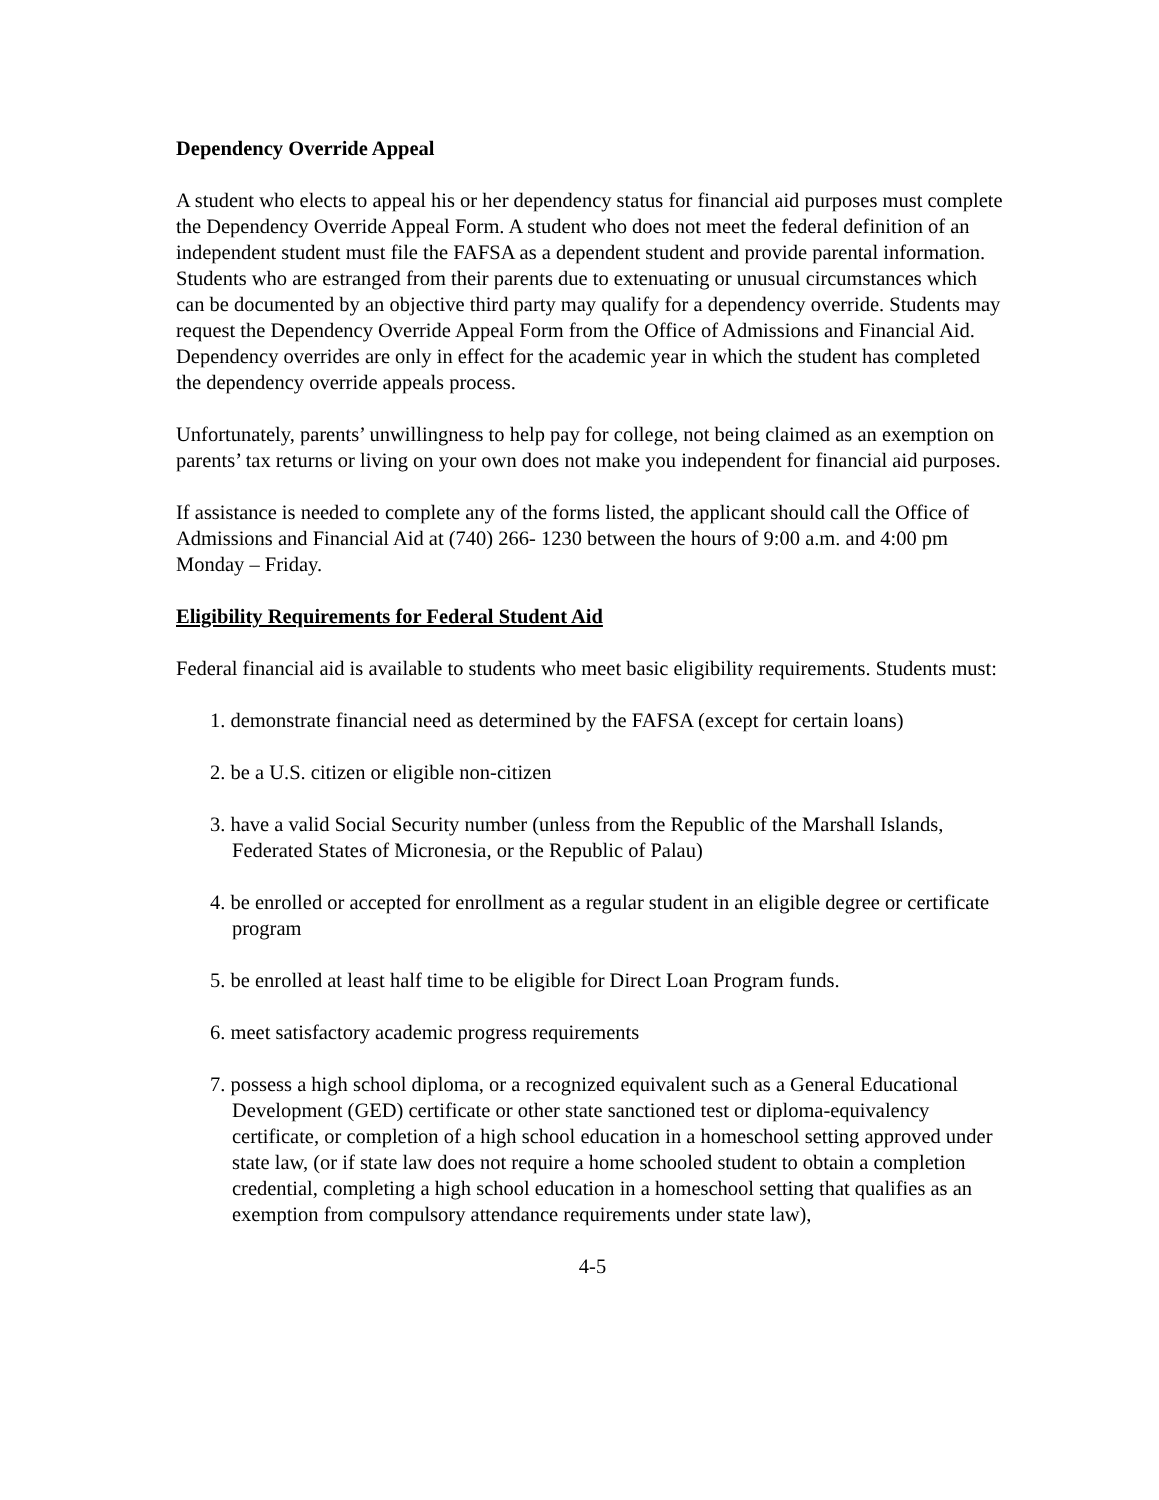Dependency Override Appeal
A student who elects to appeal his or her dependency status for financial aid purposes must complete the Dependency Override Appeal Form. A student who does not meet the federal definition of an independent student must file the FAFSA as a dependent student and provide parental information. Students who are estranged from their parents due to extenuating or unusual circumstances which can be documented by an objective third party may qualify for a dependency override. Students may request the Dependency Override Appeal Form from the Office of Admissions and Financial Aid. Dependency overrides are only in effect for the academic year in which the student has completed the dependency override appeals process.
Unfortunately, parents’ unwillingness to help pay for college, not being claimed as an exemption on parents’ tax returns or living on your own does not make you independent for financial aid purposes.
If assistance is needed to complete any of the forms listed, the applicant should call the Office of Admissions and Financial Aid at (740) 266- 1230 between the hours of 9:00 a.m. and 4:00 pm Monday – Friday.
Eligibility Requirements for Federal Student Aid
Federal financial aid is available to students who meet basic eligibility requirements. Students must:
1. demonstrate financial need as determined by the FAFSA (except for certain loans)
2. be a U.S. citizen or eligible non-citizen
3. have a valid Social Security number (unless from the Republic of the Marshall Islands, Federated States of Micronesia, or the Republic of Palau)
4. be enrolled or accepted for enrollment as a regular student in an eligible degree or certificate program
5. be enrolled at least half time to be eligible for Direct Loan Program funds.
6. meet satisfactory academic progress requirements
7. possess a high school diploma, or a recognized equivalent such as a General Educational Development (GED) certificate or other state sanctioned test or diploma-equivalency certificate, or completion of a high school education in a homeschool setting approved under state law, (or if state law does not require a home schooled student to obtain a completion credential, completing a high school education in a homeschool setting that qualifies as an exemption from compulsory attendance requirements under state law),
4-5